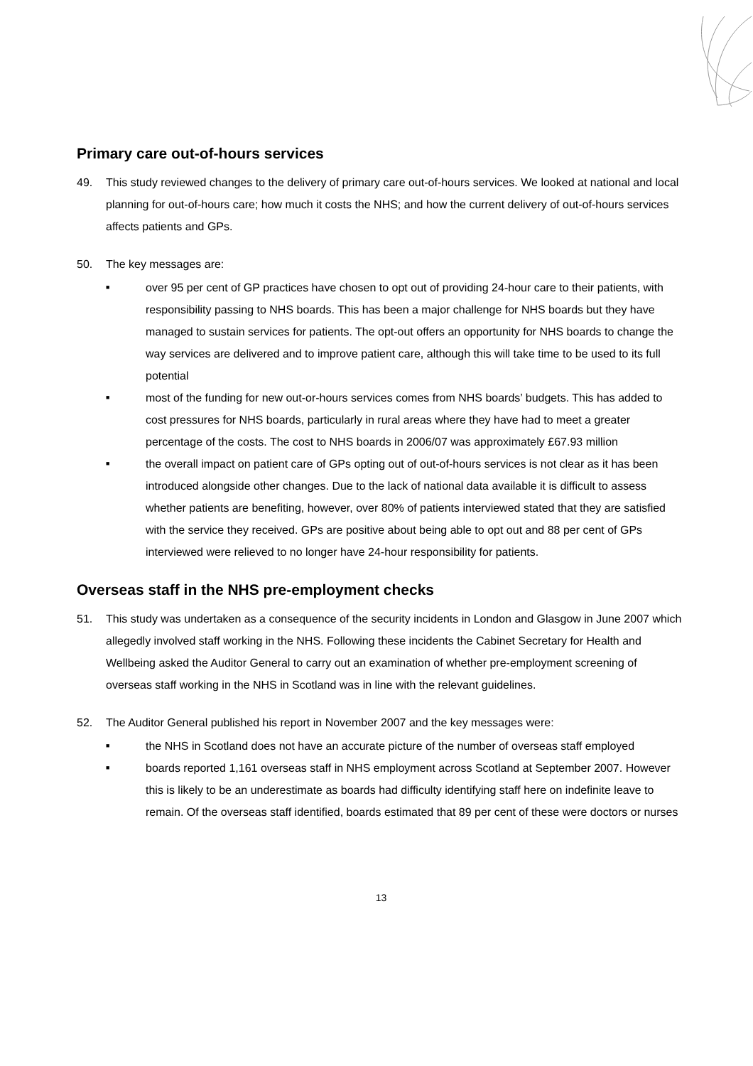Primary care out-of-hours services
49. This study reviewed changes to the delivery of primary care out-of-hours services. We looked at national and local planning for out-of-hours care; how much it costs the NHS; and how the current delivery of out-of-hours services affects patients and GPs.
50. The key messages are:
■ over 95 per cent of GP practices have chosen to opt out of providing 24-hour care to their patients, with responsibility passing to NHS boards. This has been a major challenge for NHS boards but they have managed to sustain services for patients. The opt-out offers an opportunity for NHS boards to change the way services are delivered and to improve patient care, although this will take time to be used to its full potential
■ most of the funding for new out-or-hours services comes from NHS boards’ budgets. This has added to cost pressures for NHS boards, particularly in rural areas where they have had to meet a greater percentage of the costs. The cost to NHS boards in 2006/07 was approximately £67.93 million
■ the overall impact on patient care of GPs opting out of out-of-hours services is not clear as it has been introduced alongside other changes. Due to the lack of national data available it is difficult to assess whether patients are benefiting, however, over 80% of patients interviewed stated that they are satisfied with the service they received. GPs are positive about being able to opt out and 88 per cent of GPs interviewed were relieved to no longer have 24-hour responsibility for patients.
Overseas staff in the NHS pre-employment checks
51. This study was undertaken as a consequence of the security incidents in London and Glasgow in June 2007 which allegedly involved staff working in the NHS. Following these incidents the Cabinet Secretary for Health and Wellbeing asked the Auditor General to carry out an examination of whether pre-employment screening of overseas staff working in the NHS in Scotland was in line with the relevant guidelines.
52. The Auditor General published his report in November 2007 and the key messages were:
■ the NHS in Scotland does not have an accurate picture of the number of overseas staff employed
■ boards reported 1,161 overseas staff in NHS employment across Scotland at September 2007. However this is likely to be an underestimate as boards had difficulty identifying staff here on indefinite leave to remain. Of the overseas staff identified, boards estimated that 89 per cent of these were doctors or nurses
13